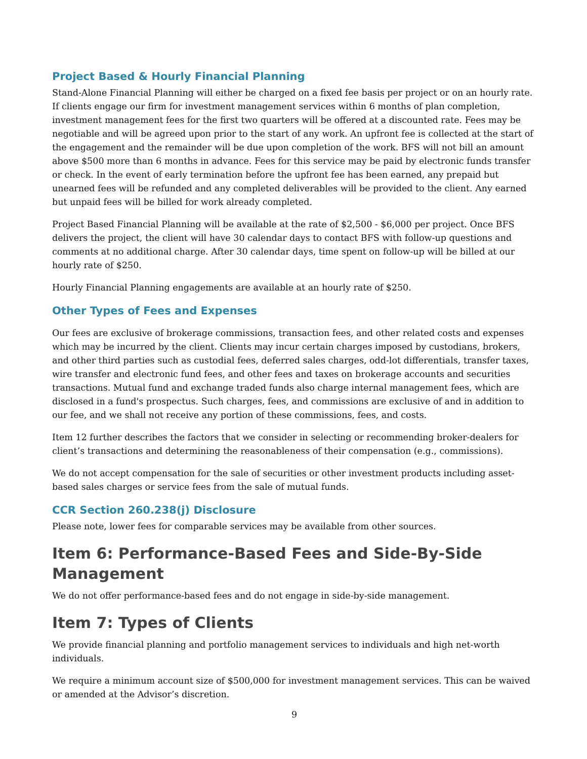Project Based & Hourly Financial Planning
Stand-Alone Financial Planning will either be charged on a fixed fee basis per project or on an hourly rate. If clients engage our firm for investment management services within 6 months of plan completion, investment management fees for the first two quarters will be offered at a discounted rate. Fees may be negotiable and will be agreed upon prior to the start of any work. An upfront fee is collected at the start of the engagement and the remainder will be due upon completion of the work. BFS will not bill an amount above $500 more than 6 months in advance. Fees for this service may be paid by electronic funds transfer or check. In the event of early termination before the upfront fee has been earned, any prepaid but unearned fees will be refunded and any completed deliverables will be provided to the client. Any earned but unpaid fees will be billed for work already completed.
Project Based Financial Planning will be available at the rate of $2,500 - $6,000 per project. Once BFS delivers the project, the client will have 30 calendar days to contact BFS with follow-up questions and comments at no additional charge. After 30 calendar days, time spent on follow-up will be billed at our hourly rate of $250.
Hourly Financial Planning engagements are available at an hourly rate of $250.
Other Types of Fees and Expenses
Our fees are exclusive of brokerage commissions, transaction fees, and other related costs and expenses which may be incurred by the client. Clients may incur certain charges imposed by custodians, brokers, and other third parties such as custodial fees, deferred sales charges, odd-lot differentials, transfer taxes, wire transfer and electronic fund fees, and other fees and taxes on brokerage accounts and securities transactions. Mutual fund and exchange traded funds also charge internal management fees, which are disclosed in a fund's prospectus. Such charges, fees, and commissions are exclusive of and in addition to our fee, and we shall not receive any portion of these commissions, fees, and costs.
Item 12 further describes the factors that we consider in selecting or recommending broker-dealers for client’s transactions and determining the reasonableness of their compensation (e.g., commissions).
We do not accept compensation for the sale of securities or other investment products including asset-based sales charges or service fees from the sale of mutual funds.
CCR Section 260.238(j) Disclosure
Please note, lower fees for comparable services may be available from other sources.
Item 6: Performance-Based Fees and Side-By-Side Management
We do not offer performance-based fees and do not engage in side-by-side management.
Item 7: Types of Clients
We provide financial planning and portfolio management services to individuals and high net-worth individuals.
We require a minimum account size of $500,000 for investment management services. This can be waived or amended at the Advisor’s discretion.
9